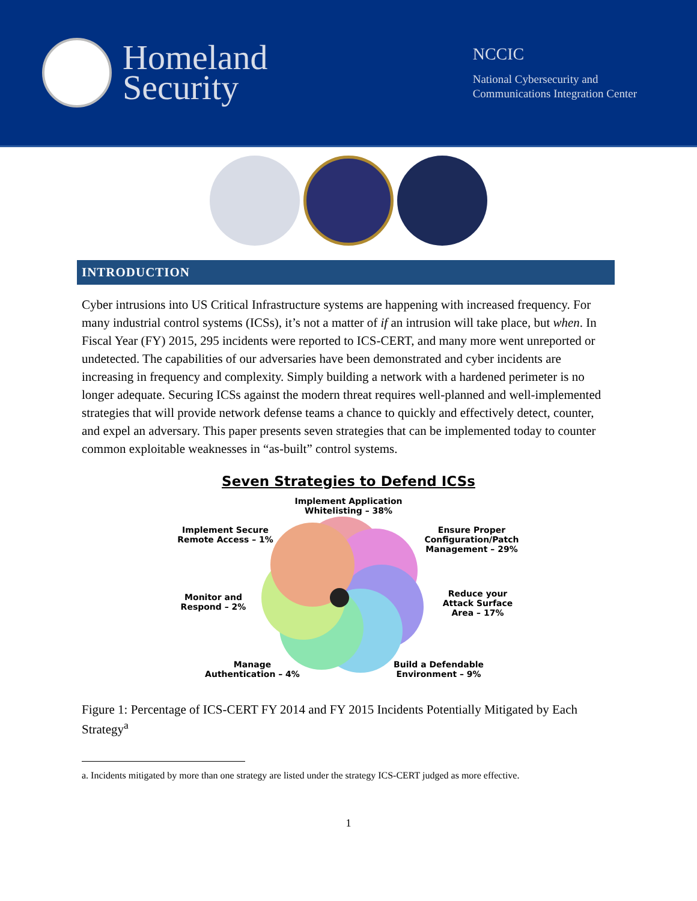Homeland
Security
NCCIC
National Cybersecurity and
Communications Integration Center
INTRODUCTION
Cyber intrusions into US Critical Infrastructure systems are happening with increased frequency. For many industrial control systems (ICSs), it’s not a matter of if an intrusion will take place, but when. In Fiscal Year (FY) 2015, 295 incidents were reported to ICS-CERT, and many more went unreported or undetected. The capabilities of our adversaries have been demonstrated and cyber incidents are increasing in frequency and complexity. Simply building a network with a hardened perimeter is no longer adequate. Securing ICSs against the modern threat requires well-planned and well-implemented strategies that will provide network defense teams a chance to quickly and effectively detect, counter, and expel an adversary. This paper presents seven strategies that can be implemented today to counter common exploitable weaknesses in “as-built” control systems.
Seven Strategies to Defend ICSs
Implement Application
Whitelisting – 38%
Implement Secure
Remote Access – 1%
Ensure Proper
Configuration/Patch
Management – 29%
Monitor and
Respond – 2%
Reduce your
Attack Surface
Area – 17%
Manage
Authentication – 4%
Build a Defendable
Environment – 9%
Figure 1: Percentage of ICS-CERT FY 2014 and FY 2015 Incidents Potentially Mitigated by Each Strategy<sup>a</sup>
a. Incidents mitigated by more than one strategy are listed under the strategy ICS-CERT judged as more effective.
1